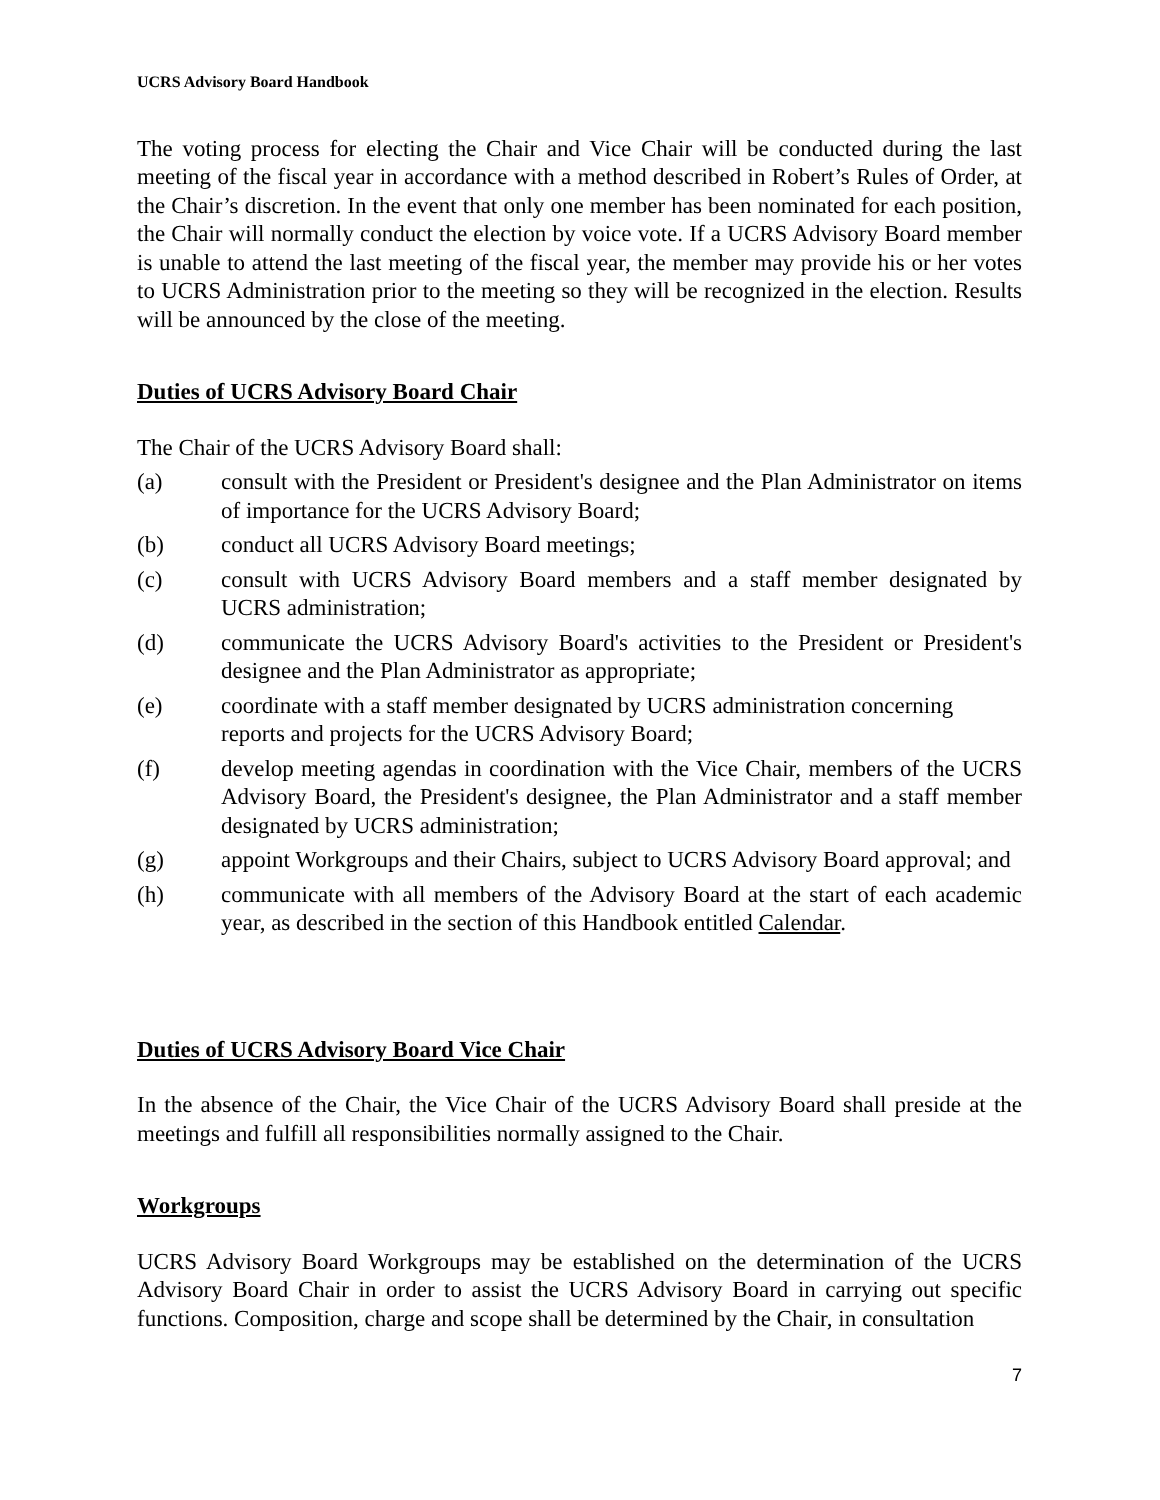UCRS Advisory Board Handbook
The voting process for electing the Chair and Vice Chair will be conducted during the last meeting of the fiscal year in accordance with a method described in Robert’s Rules of Order, at the Chair’s discretion. In the event that only one member has been nominated for each position, the Chair will normally conduct the election by voice vote. If a UCRS Advisory Board member is unable to attend the last meeting of the fiscal year, the member may provide his or her votes to UCRS Administration prior to the meeting so they will be recognized in the election. Results will be announced by the close of the meeting.
Duties of UCRS Advisory Board Chair
The Chair of the UCRS Advisory Board shall:
(a) consult with the President or President's designee and the Plan Administrator on items of importance for the UCRS Advisory Board;
(b) conduct all UCRS Advisory Board meetings;
(c) consult with UCRS Advisory Board members and a staff member designated by UCRS administration;
(d) communicate the UCRS Advisory Board's activities to the President or President's designee and the Plan Administrator as appropriate;
(e) coordinate with a staff member designated by UCRS administration concerning reports and projects for the UCRS Advisory Board;
(f) develop meeting agendas in coordination with the Vice Chair, members of the UCRS Advisory Board, the President's designee, the Plan Administrator and a staff member designated by UCRS administration;
(g) appoint Workgroups and their Chairs, subject to UCRS Advisory Board approval; and
(h) communicate with all members of the Advisory Board at the start of each academic year, as described in the section of this Handbook entitled Calendar.
Duties of UCRS Advisory Board Vice Chair
In the absence of the Chair, the Vice Chair of the UCRS Advisory Board shall preside at the meetings and fulfill all responsibilities normally assigned to the Chair.
Workgroups
UCRS Advisory Board Workgroups may be established on the determination of the UCRS Advisory Board Chair in order to assist the UCRS Advisory Board in carrying out specific functions. Composition, charge and scope shall be determined by the Chair, in consultation
7